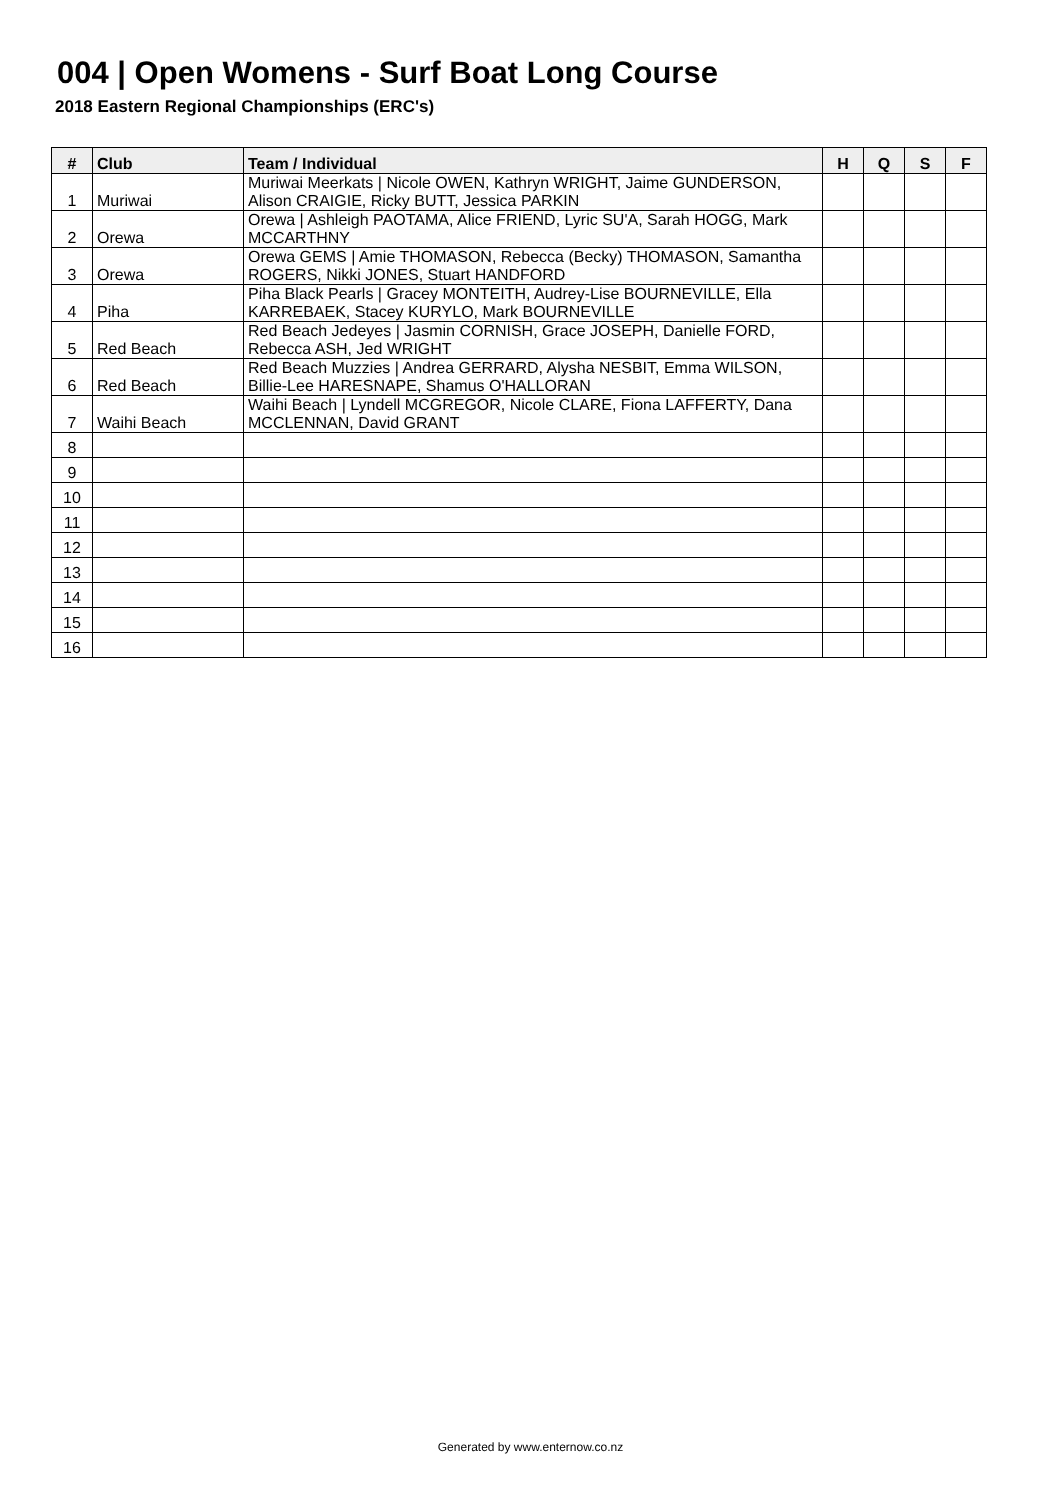004 | Open Womens - Surf Boat Long Course
2018 Eastern Regional Championships (ERC's)
| # | Club | Team / Individual | H | Q | S | F |
| --- | --- | --- | --- | --- | --- | --- |
| 1 | Muriwai | Muriwai Meerkats / Nicole OWEN, Kathryn WRIGHT, Jaime GUNDERSON, Alison CRAIGIE, Ricky BUTT, Jessica PARKIN | | | | |
| 2 | Orewa | Orewa / Ashleigh PAOTAMA, Alice FRIEND, Lyric SU'A, Sarah HOGG, Mark MCCARTHNY | | | | |
| 3 | Orewa | Orewa GEMS / Amie THOMASON, Rebecca (Becky) THOMASON, Samantha ROGERS, Nikki JONES, Stuart HANDFORD | | | | |
| 4 | Piha | Piha Black Pearls / Gracey MONTEITH, Audrey-Lise BOURNEVILLE, Ella KARREBAEK, Stacey KURYLO, Mark BOURNEVILLE | | | | |
| 5 | Red Beach | Red Beach Jedeyes / Jasmin CORNISH, Grace JOSEPH, Danielle FORD, Rebecca ASH, Jed WRIGHT | | | | |
| 6 | Red Beach | Red Beach Muzzies / Andrea GERRARD, Alysha NESBIT, Emma WILSON, Billie-Lee HARESNAPE, Shamus O'HALLORAN | | | | |
| 7 | Waihi Beach | Waihi Beach / Lyndell MCGREGOR, Nicole CLARE, Fiona LAFFERTY, Dana MCCLENNAN, David GRANT | | | | |
| 8 | | | | | | |
| 9 | | | | | | |
| 10 | | | | | | |
| 11 | | | | | | |
| 12 | | | | | | |
| 13 | | | | | | |
| 14 | | | | | | |
| 15 | | | | | | |
| 16 | | | | | | |
Generated by www.enternow.co.nz